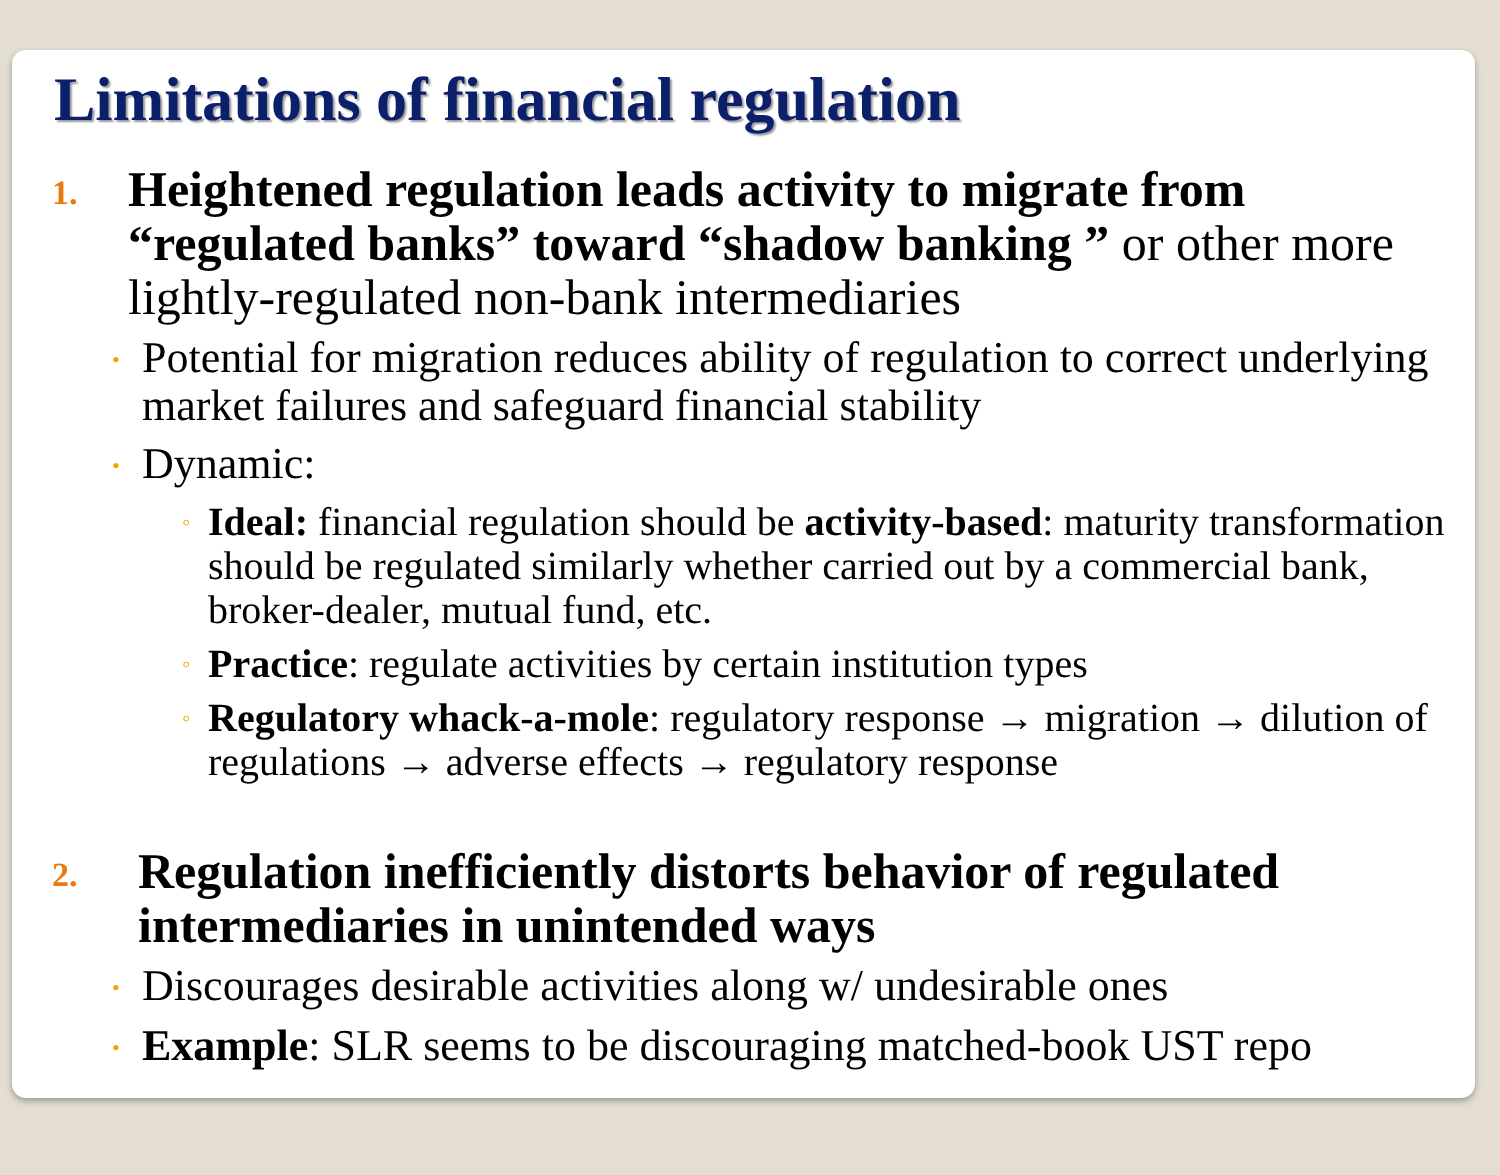Limitations of financial regulation
1.
Heightened regulation leads activity to migrate from “regulated banks” toward “shadow banking ” or other more lightly-regulated non-bank intermediaries
• Potential for migration reduces ability of regulation to correct underlying market failures and safeguard financial stability
• Dynamic:
◦ Ideal: financial regulation should be activity-based: maturity transformation should be regulated similarly whether carried out by a commercial bank, broker-dealer, mutual fund, etc.
◦ Practice: regulate activities by certain institution types
◦ Regulatory whack-a-mole: regulatory response → migration → dilution of regulations → adverse effects → regulatory response
2.
Regulation inefficiently distorts behavior of regulated intermediaries in unintended ways
• Discourages desirable activities along w/ undesirable ones
• Example: SLR seems to be discouraging matched-book UST repo